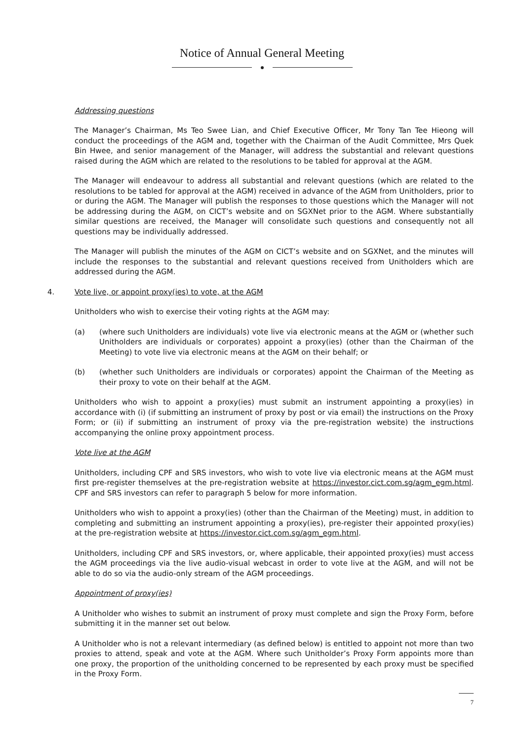Notice of Annual General Meeting
Addressing questions
The Manager’s Chairman, Ms Teo Swee Lian, and Chief Executive Officer, Mr Tony Tan Tee Hieong will conduct the proceedings of the AGM and, together with the Chairman of the Audit Committee, Mrs Quek Bin Hwee, and senior management of the Manager, will address the substantial and relevant questions raised during the AGM which are related to the resolutions to be tabled for approval at the AGM.
The Manager will endeavour to address all substantial and relevant questions (which are related to the resolutions to be tabled for approval at the AGM) received in advance of the AGM from Unitholders, prior to or during the AGM. The Manager will publish the responses to those questions which the Manager will not be addressing during the AGM, on CICT’s website and on SGXNet prior to the AGM. Where substantially similar questions are received, the Manager will consolidate such questions and consequently not all questions may be individually addressed.
The Manager will publish the minutes of the AGM on CICT’s website and on SGXNet, and the minutes will include the responses to the substantial and relevant questions received from Unitholders which are addressed during the AGM.
4. Vote live, or appoint proxy(ies) to vote, at the AGM
Unitholders who wish to exercise their voting rights at the AGM may:
(a) (where such Unitholders are individuals) vote live via electronic means at the AGM or (whether such Unitholders are individuals or corporates) appoint a proxy(ies) (other than the Chairman of the Meeting) to vote live via electronic means at the AGM on their behalf; or
(b) (whether such Unitholders are individuals or corporates) appoint the Chairman of the Meeting as their proxy to vote on their behalf at the AGM.
Unitholders who wish to appoint a proxy(ies) must submit an instrument appointing a proxy(ies) in accordance with (i) (if submitting an instrument of proxy by post or via email) the instructions on the Proxy Form; or (ii) if submitting an instrument of proxy via the pre-registration website) the instructions accompanying the online proxy appointment process.
Vote live at the AGM
Unitholders, including CPF and SRS investors, who wish to vote live via electronic means at the AGM must first pre-register themselves at the pre-registration website at https://investor.cict.com.sg/agm_egm.html. CPF and SRS investors can refer to paragraph 5 below for more information.
Unitholders who wish to appoint a proxy(ies) (other than the Chairman of the Meeting) must, in addition to completing and submitting an instrument appointing a proxy(ies), pre-register their appointed proxy(ies) at the pre-registration website at https://investor.cict.com.sg/agm_egm.html.
Unitholders, including CPF and SRS investors, or, where applicable, their appointed proxy(ies) must access the AGM proceedings via the live audio-visual webcast in order to vote live at the AGM, and will not be able to do so via the audio-only stream of the AGM proceedings.
Appointment of proxy(ies)
A Unitholder who wishes to submit an instrument of proxy must complete and sign the Proxy Form, before submitting it in the manner set out below.
A Unitholder who is not a relevant intermediary (as defined below) is entitled to appoint not more than two proxies to attend, speak and vote at the AGM. Where such Unitholder’s Proxy Form appoints more than one proxy, the proportion of the unitholding concerned to be represented by each proxy must be specified in the Proxy Form.
7